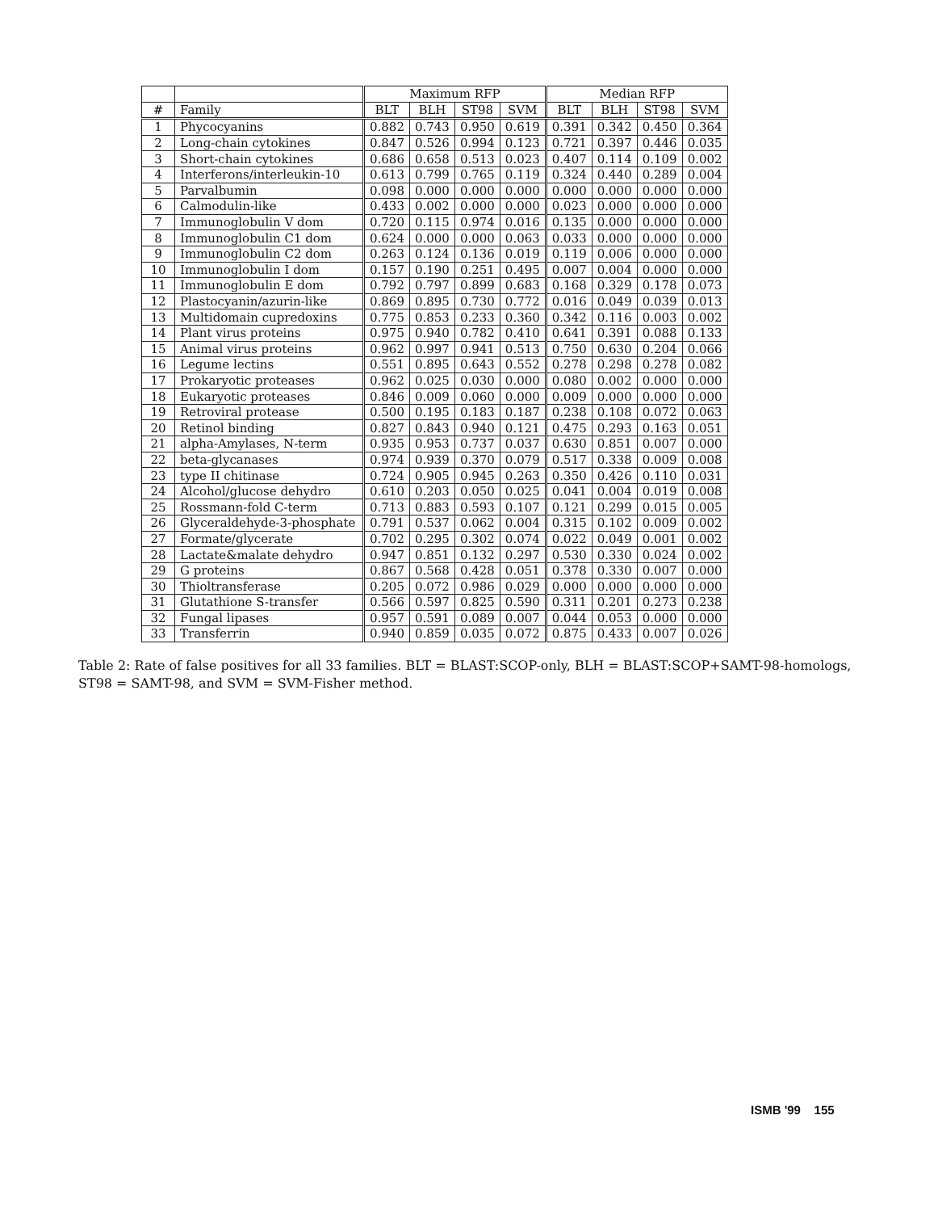| | | Maximum RFP | | | | Median RFP | | | |
| --- | --- | --- | --- | --- | --- | --- | --- | --- | --- |
| # | Family | BLT | BLH | ST98 | SVM | BLT | BLH | ST98 | SVM |
| 1 | Phycocyanins | 0.882 | 0.743 | 0.950 | 0.619 | 0.391 | 0.342 | 0.450 | 0.364 |
| 2 | Long-chain cytokines | 0.847 | 0.526 | 0.994 | 0.123 | 0.721 | 0.397 | 0.446 | 0.035 |
| 3 | Short-chain cytokines | 0.686 | 0.658 | 0.513 | 0.023 | 0.407 | 0.114 | 0.109 | 0.002 |
| 4 | Interferons/interleukin-10 | 0.613 | 0.799 | 0.765 | 0.119 | 0.324 | 0.440 | 0.289 | 0.004 |
| 5 | Parvalbumin | 0.098 | 0.000 | 0.000 | 0.000 | 0.000 | 0.000 | 0.000 | 0.000 |
| 6 | Calmodulin-like | 0.433 | 0.002 | 0.000 | 0.000 | 0.023 | 0.000 | 0.000 | 0.000 |
| 7 | Immunoglobulin V dom | 0.720 | 0.115 | 0.974 | 0.016 | 0.135 | 0.000 | 0.000 | 0.000 |
| 8 | Immunoglobulin C1 dom | 0.624 | 0.000 | 0.000 | 0.063 | 0.033 | 0.000 | 0.000 | 0.000 |
| 9 | Immunoglobulin C2 dom | 0.263 | 0.124 | 0.136 | 0.019 | 0.119 | 0.006 | 0.000 | 0.000 |
| 10 | Immunoglobulin I dom | 0.157 | 0.190 | 0.251 | 0.495 | 0.007 | 0.004 | 0.000 | 0.000 |
| 11 | Immunoglobulin E dom | 0.792 | 0.797 | 0.899 | 0.683 | 0.168 | 0.329 | 0.178 | 0.073 |
| 12 | Plastocyanin/azurin-like | 0.869 | 0.895 | 0.730 | 0.772 | 0.016 | 0.049 | 0.039 | 0.013 |
| 13 | Multidomain cupredoxins | 0.775 | 0.853 | 0.233 | 0.360 | 0.342 | 0.116 | 0.003 | 0.002 |
| 14 | Plant virus proteins | 0.975 | 0.940 | 0.782 | 0.410 | 0.641 | 0.391 | 0.088 | 0.133 |
| 15 | Animal virus proteins | 0.962 | 0.997 | 0.941 | 0.513 | 0.750 | 0.630 | 0.204 | 0.066 |
| 16 | Legume lectins | 0.551 | 0.895 | 0.643 | 0.552 | 0.278 | 0.298 | 0.278 | 0.082 |
| 17 | Prokaryotic proteases | 0.962 | 0.025 | 0.030 | 0.000 | 0.080 | 0.002 | 0.000 | 0.000 |
| 18 | Eukaryotic proteases | 0.846 | 0.009 | 0.060 | 0.000 | 0.009 | 0.000 | 0.000 | 0.000 |
| 19 | Retroviral protease | 0.500 | 0.195 | 0.183 | 0.187 | 0.238 | 0.108 | 0.072 | 0.063 |
| 20 | Retinol binding | 0.827 | 0.843 | 0.940 | 0.121 | 0.475 | 0.293 | 0.163 | 0.051 |
| 21 | alpha-Amylases, N-term | 0.935 | 0.953 | 0.737 | 0.037 | 0.630 | 0.851 | 0.007 | 0.000 |
| 22 | beta-glycanases | 0.974 | 0.939 | 0.370 | 0.079 | 0.517 | 0.338 | 0.009 | 0.008 |
| 23 | type II chitinase | 0.724 | 0.905 | 0.945 | 0.263 | 0.350 | 0.426 | 0.110 | 0.031 |
| 24 | Alcohol/glucose dehydro | 0.610 | 0.203 | 0.050 | 0.025 | 0.041 | 0.004 | 0.019 | 0.008 |
| 25 | Rossmann-fold C-term | 0.713 | 0.883 | 0.593 | 0.107 | 0.121 | 0.299 | 0.015 | 0.005 |
| 26 | Glyceraldehyde-3-phosphate | 0.791 | 0.537 | 0.062 | 0.004 | 0.315 | 0.102 | 0.009 | 0.002 |
| 27 | Formate/glycerate | 0.702 | 0.295 | 0.302 | 0.074 | 0.022 | 0.049 | 0.001 | 0.002 |
| 28 | Lactate&malate dehydro | 0.947 | 0.851 | 0.132 | 0.297 | 0.530 | 0.330 | 0.024 | 0.002 |
| 29 | G proteins | 0.867 | 0.568 | 0.428 | 0.051 | 0.378 | 0.330 | 0.007 | 0.000 |
| 30 | Thioltransferase | 0.205 | 0.072 | 0.986 | 0.029 | 0.000 | 0.000 | 0.000 | 0.000 |
| 31 | Glutathione S-transfer | 0.566 | 0.597 | 0.825 | 0.590 | 0.311 | 0.201 | 0.273 | 0.238 |
| 32 | Fungal lipases | 0.957 | 0.591 | 0.089 | 0.007 | 0.044 | 0.053 | 0.000 | 0.000 |
| 33 | Transferrin | 0.940 | 0.859 | 0.035 | 0.072 | 0.875 | 0.433 | 0.007 | 0.026 |
Table 2: Rate of false positives for all 33 families. BLT = BLAST:SCOP-only, BLH = BLAST:SCOP+SAMT-98-homologs, ST98 = SAMT-98, and SVM = SVM-Fisher method.
ISMB '99 155